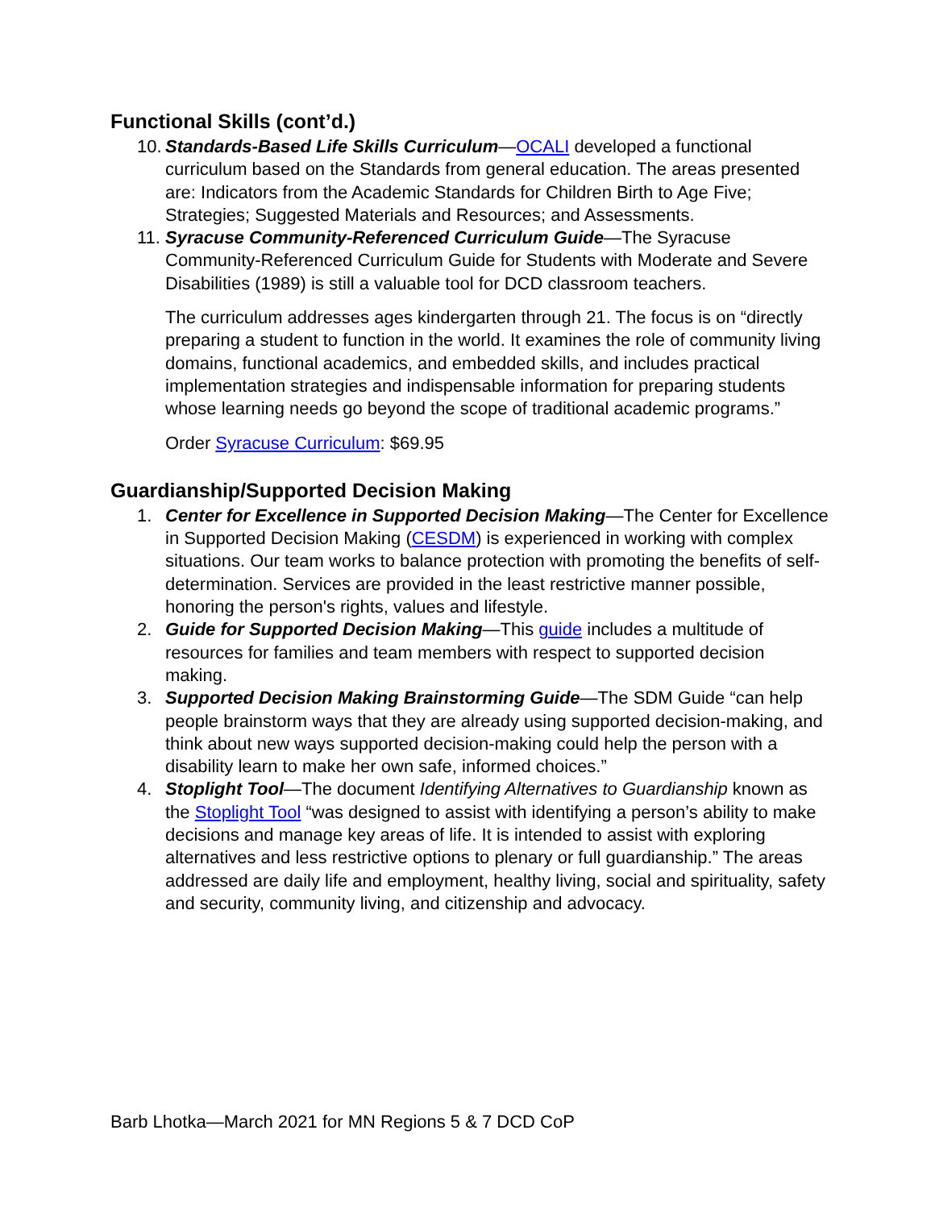Functional Skills (cont’d.)
10. Standards-Based Life Skills Curriculum—OCALI developed a functional curriculum based on the Standards from general education. The areas presented are: Indicators from the Academic Standards for Children Birth to Age Five; Strategies; Suggested Materials and Resources; and Assessments.
11. Syracuse Community-Referenced Curriculum Guide—The Syracuse Community-Referenced Curriculum Guide for Students with Moderate and Severe Disabilities (1989) is still a valuable tool for DCD classroom teachers.
The curriculum addresses ages kindergarten through 21. The focus is on “directly preparing a student to function in the world. It examines the role of community living domains, functional academics, and embedded skills, and includes practical implementation strategies and indispensable information for preparing students whose learning needs go beyond the scope of traditional academic programs.”
Order Syracuse Curriculum: $69.95
Guardianship/Supported Decision Making
1. Center for Excellence in Supported Decision Making—The Center for Excellence in Supported Decision Making (CESDM) is experienced in working with complex situations. Our team works to balance protection with promoting the benefits of self-determination. Services are provided in the least restrictive manner possible, honoring the person's rights, values and lifestyle.
2. Guide for Supported Decision Making—This guide includes a multitude of resources for families and team members with respect to supported decision making.
3. Supported Decision Making Brainstorming Guide—The SDM Guide “can help people brainstorm ways that they are already using supported decision-making, and think about new ways supported decision-making could help the person with a disability learn to make her own safe, informed choices.”
4. Stoplight Tool—The document Identifying Alternatives to Guardianship known as the Stoplight Tool “was designed to assist with identifying a person’s ability to make decisions and manage key areas of life. It is intended to assist with exploring alternatives and less restrictive options to plenary or full guardianship.” The areas addressed are daily life and employment, healthy living, social and spirituality, safety and security, community living, and citizenship and advocacy.
Barb Lhotka—March 2021 for MN Regions 5 & 7 DCD CoP